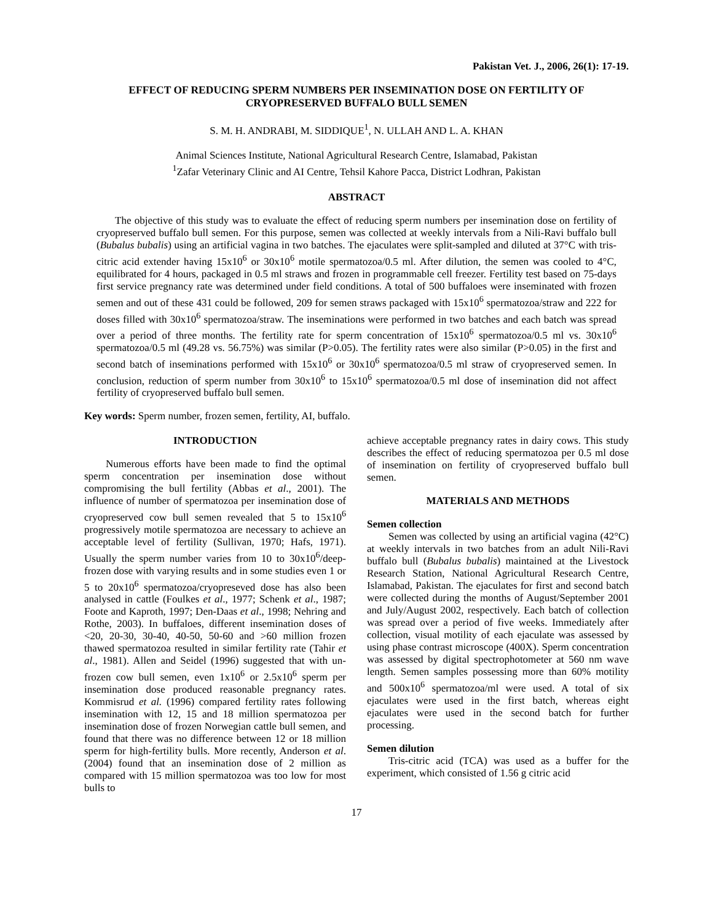Pakistan Vet. J., 2006, 26(1): 17-19.
EFFECT OF REDUCING SPERM NUMBERS PER INSEMINATION DOSE ON FERTILITY OF CRYOPRESERVED BUFFALO BULL SEMEN
S. M. H. ANDRABI, M. SIDDIQUE<sup>1</sup>, N. ULLAH AND L. A. KHAN
Animal Sciences Institute, National Agricultural Research Centre, Islamabad, Pakistan
<sup>1</sup> Zafar Veterinary Clinic and AI Centre, Tehsil Kahore Pacca, District Lodhran, Pakistan
ABSTRACT
The objective of this study was to evaluate the effect of reducing sperm numbers per insemination dose on fertility of cryopreserved buffalo bull semen. For this purpose, semen was collected at weekly intervals from a Nili-Ravi buffalo bull (Bubalus bubalis) using an artificial vagina in two batches. The ejaculates were split-sampled and diluted at 37°C with tris-citric acid extender having 15x10<sup>6</sup> or 30x10<sup>6</sup> motile spermatozoa/0.5 ml. After dilution, the semen was cooled to 4°C, equilibrated for 4 hours, packaged in 0.5 ml straws and frozen in programmable cell freezer. Fertility test based on 75-days first service pregnancy rate was determined under field conditions. A total of 500 buffaloes were inseminated with frozen semen and out of these 431 could be followed, 209 for semen straws packaged with 15x10<sup>6</sup> spermatozoa/straw and 222 for doses filled with 30x10<sup>6</sup> spermatozoa/straw. The inseminations were performed in two batches and each batch was spread over a period of three months. The fertility rate for sperm concentration of 15x10<sup>6</sup> spermatozoa/0.5 ml vs. 30x10<sup>6</sup> spermatozoa/0.5 ml (49.28 vs. 56.75%) was similar (P>0.05). The fertility rates were also similar (P>0.05) in the first and second batch of inseminations performed with 15x10<sup>6</sup> or 30x10<sup>6</sup> spermatozoa/0.5 ml straw of cryopreserved semen. In conclusion, reduction of sperm number from 30x10<sup>6</sup> to 15x10<sup>6</sup> spermatozoa/0.5 ml dose of insemination did not affect fertility of cryopreserved buffalo bull semen.
Key words: Sperm number, frozen semen, fertility, AI, buffalo.
INTRODUCTION
Numerous efforts have been made to find the optimal sperm concentration per insemination dose without compromising the bull fertility (Abbas et al., 2001). The influence of number of spermatozoa per insemination dose of cryopreserved cow bull semen revealed that 5 to 15x10<sup>6</sup> progressively motile spermatozoa are necessary to achieve an acceptable level of fertility (Sullivan, 1970; Hafs, 1971). Usually the sperm number varies from 10 to 30x10<sup>6</sup>/deep-frozen dose with varying results and in some studies even 1 or 5 to 20x10<sup>6</sup> spermatozoa/cryopreseved dose has also been analysed in cattle (Foulkes et al., 1977; Schenk et al., 1987; Foote and Kaproth, 1997; Den-Daas et al., 1998; Nehring and Rothe, 2003). In buffaloes, different insemination doses of <20, 20-30, 30-40, 40-50, 50-60 and >60 million frozen thawed spermatozoa resulted in similar fertility rate (Tahir et al., 1981). Allen and Seidel (1996) suggested that with un-frozen cow bull semen, even 1x10<sup>6</sup> or 2.5x10<sup>6</sup> sperm per insemination dose produced reasonable pregnancy rates. Kommisrud et al. (1996) compared fertility rates following insemination with 12, 15 and 18 million spermatozoa per insemination dose of frozen Norwegian cattle bull semen, and found that there was no difference between 12 or 18 million sperm for high-fertility bulls. More recently, Anderson et al. (2004) found that an insemination dose of 2 million as compared with 15 million spermatozoa was too low for most bulls to
achieve acceptable pregnancy rates in dairy cows. This study describes the effect of reducing spermatozoa per 0.5 ml dose of insemination on fertility of cryopreserved buffalo bull semen.
MATERIALS AND METHODS
Semen collection
Semen was collected by using an artificial vagina (42°C) at weekly intervals in two batches from an adult Nili-Ravi buffalo bull (Bubalus bubalis) maintained at the Livestock Research Station, National Agricultural Research Centre, Islamabad, Pakistan. The ejaculates for first and second batch were collected during the months of August/September 2001 and July/August 2002, respectively. Each batch of collection was spread over a period of five weeks. Immediately after collection, visual motility of each ejaculate was assessed by using phase contrast microscope (400X). Sperm concentration was assessed by digital spectrophotometer at 560 nm wave length. Semen samples possessing more than 60% motility and 500x10<sup>6</sup> spermatozoa/ml were used. A total of six ejaculates were used in the first batch, whereas eight ejaculates were used in the second batch for further processing.
Semen dilution
Tris-citric acid (TCA) was used as a buffer for the experiment, which consisted of 1.56 g citric acid
17